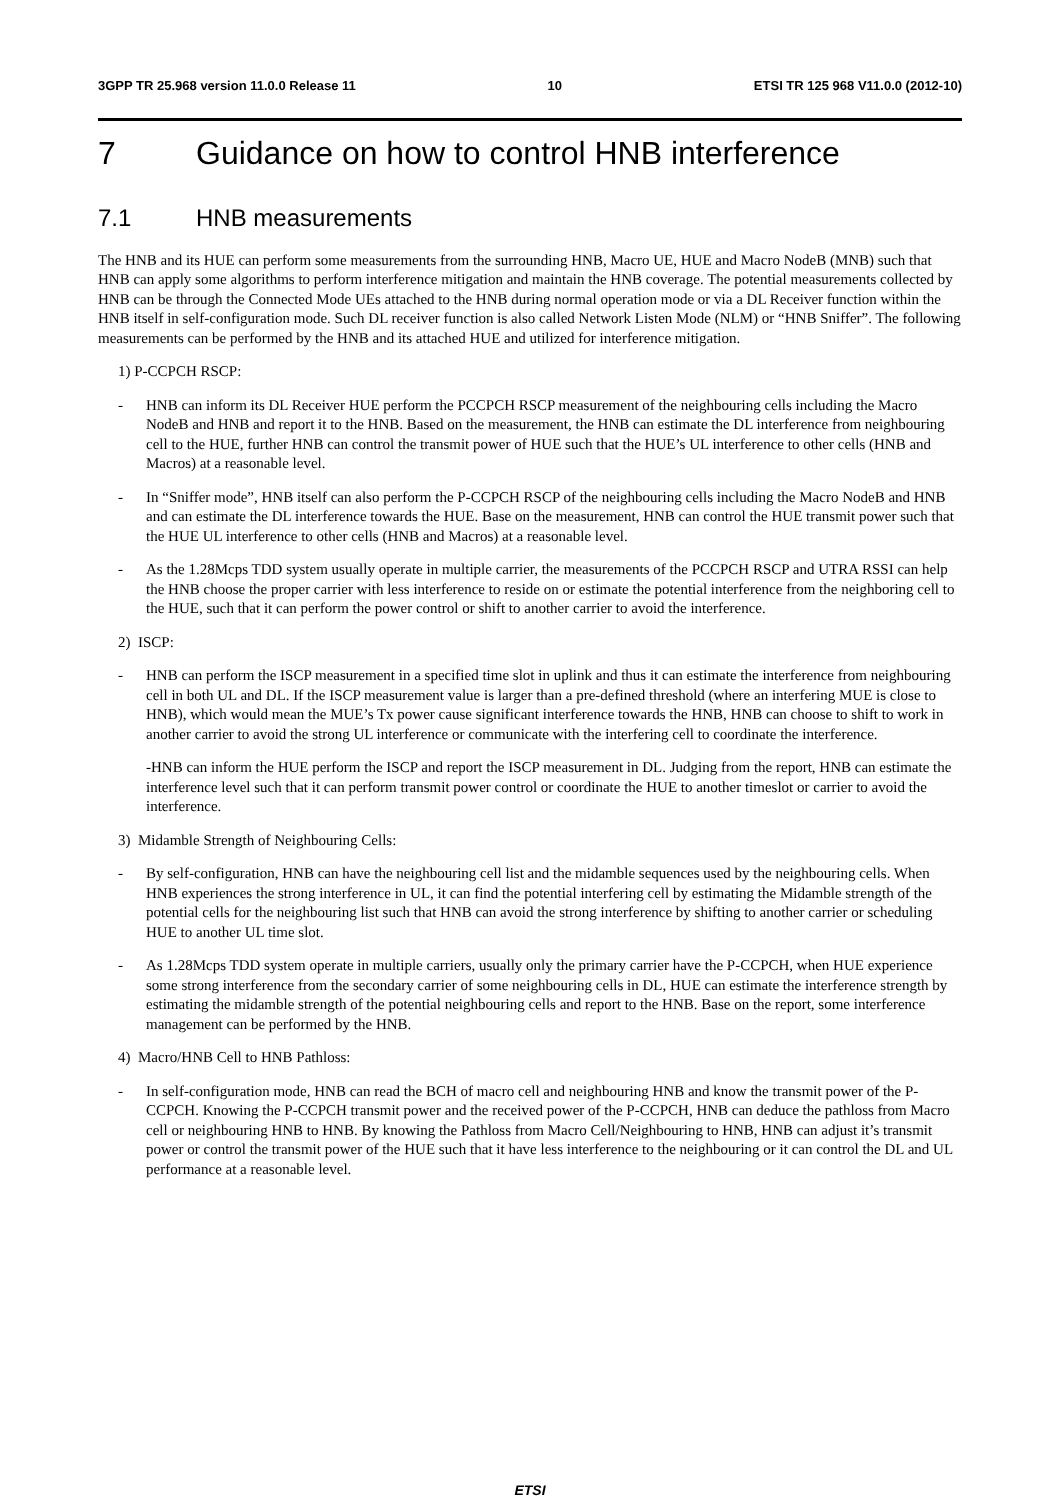3GPP TR 25.968 version 11.0.0 Release 11 10 ETSI TR 125 968 V11.0.0 (2012-10)
7 Guidance on how to control HNB interference
7.1 HNB measurements
The HNB and its HUE can perform some measurements from the surrounding HNB, Macro UE, HUE and Macro NodeB (MNB) such that HNB can apply some algorithms to perform interference mitigation and maintain the HNB coverage. The potential measurements collected by HNB can be through the Connected Mode UEs attached to the HNB during normal operation mode or via a DL Receiver function within the HNB itself in self-configuration mode. Such DL receiver function is also called Network Listen Mode (NLM) or “HNB Sniffer”. The following measurements can be performed by the HNB and its attached HUE and utilized for interference mitigation.
1) P-CCPCH RSCP:
- HNB can inform its DL Receiver HUE perform the PCCPCH RSCP measurement of the neighbouring cells including the Macro NodeB and HNB and report it to the HNB. Based on the measurement, the HNB can estimate the DL interference from neighbouring cell to the HUE, further HNB can control the transmit power of HUE such that the HUE’s UL interference to other cells (HNB and Macros) at a reasonable level.
- In “Sniffer mode”, HNB itself can also perform the P-CCPCH RSCP of the neighbouring cells including the Macro NodeB and HNB and can estimate the DL interference towards the HUE. Base on the measurement, HNB can control the HUE transmit power such that the HUE UL interference to other cells (HNB and Macros) at a reasonable level.
- As the 1.28Mcps TDD system usually operate in multiple carrier, the measurements of the PCCPCH RSCP and UTRA RSSI can help the HNB choose the proper carrier with less interference to reside on or estimate the potential interference from the neighboring cell to the HUE, such that it can perform the power control or shift to another carrier to avoid the interference.
2) ISCP:
- HNB can perform the ISCP measurement in a specified time slot in uplink and thus it can estimate the interference from neighbouring cell in both UL and DL. If the ISCP measurement value is larger than a pre-defined threshold (where an interfering MUE is close to HNB), which would mean the MUE’s Tx power cause significant interference towards the HNB, HNB can choose to shift to work in another carrier to avoid the strong UL interference or communicate with the interfering cell to coordinate the interference.
-HNB can inform the HUE perform the ISCP and report the ISCP measurement in DL. Judging from the report, HNB can estimate the interference level such that it can perform transmit power control or coordinate the HUE to another timeslot or carrier to avoid the interference.
3) Midamble Strength of Neighbouring Cells:
- By self-configuration, HNB can have the neighbouring cell list and the midamble sequences used by the neighbouring cells. When HNB experiences the strong interference in UL, it can find the potential interfering cell by estimating the Midamble strength of the potential cells for the neighbouring list such that HNB can avoid the strong interference by shifting to another carrier or scheduling HUE to another UL time slot.
- As 1.28Mcps TDD system operate in multiple carriers, usually only the primary carrier have the P-CCPCH, when HUE experience some strong interference from the secondary carrier of some neighbouring cells in DL, HUE can estimate the interference strength by estimating the midamble strength of the potential neighbouring cells and report to the HNB. Base on the report, some interference management can be performed by the HNB.
4) Macro/HNB Cell to HNB Pathloss:
- In self-configuration mode, HNB can read the BCH of macro cell and neighbouring HNB and know the transmit power of the P-CCPCH. Knowing the P-CCPCH transmit power and the received power of the P-CCPCH, HNB can deduce the pathloss from Macro cell or neighbouring HNB to HNB. By knowing the Pathloss from Macro Cell/Neighbouring to HNB, HNB can adjust it’s transmit power or control the transmit power of the HUE such that it have less interference to the neighbouring or it can control the DL and UL performance at a reasonable level.
ETSI